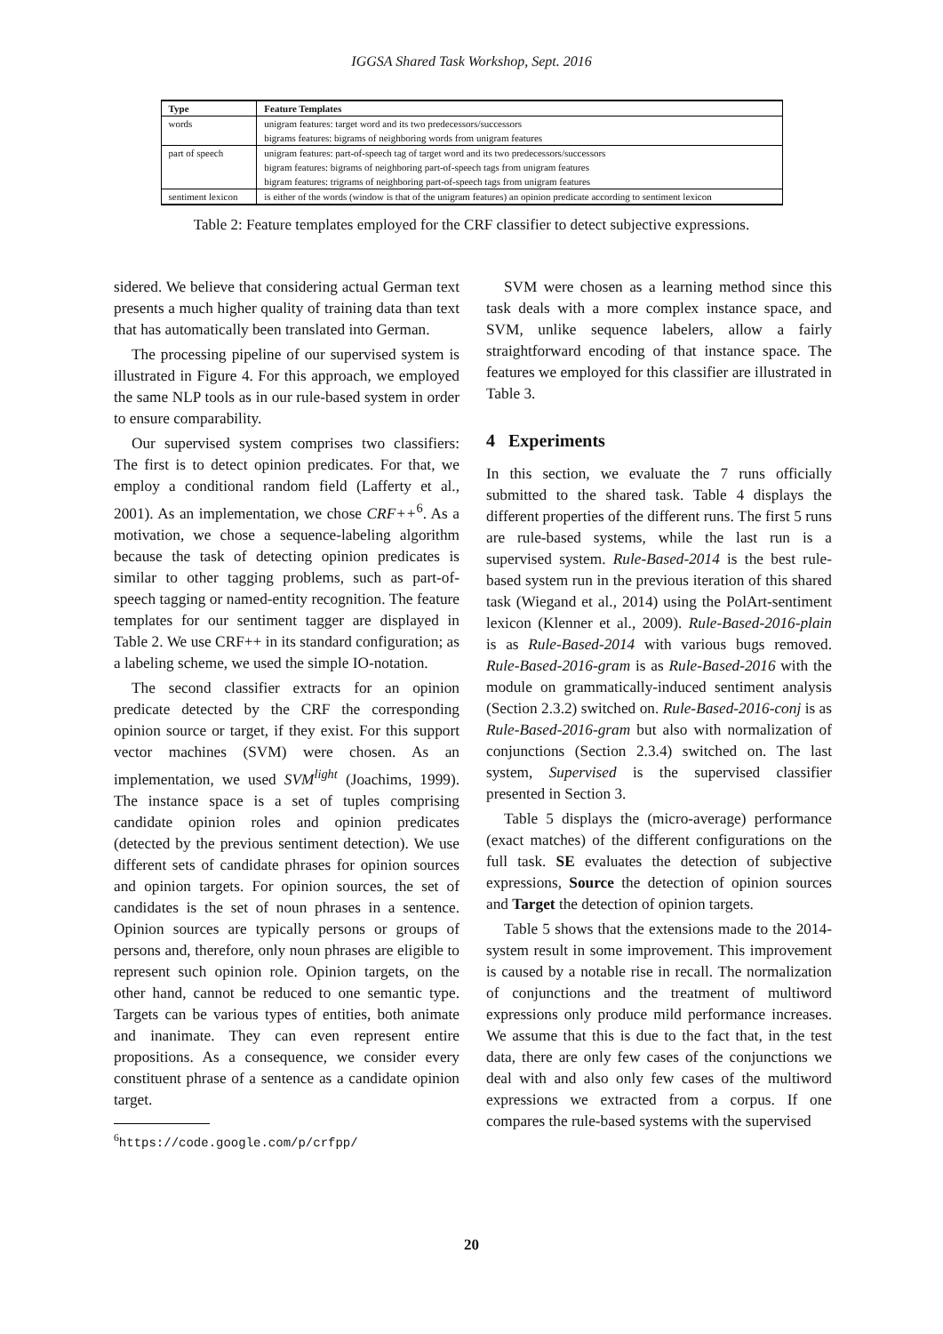IGGSA Shared Task Workshop, Sept. 2016
| Type | Feature Templates |
| --- | --- |
| words | unigram features: target word and its two predecessors/successors |
| | bigrams features: bigrams of neighboring words from unigram features |
| part of speech | unigram features: part-of-speech tag of target word and its two predecessors/successors |
| | bigram features: bigrams of neighboring part-of-speech tags from unigram features |
| | bigram features: trigrams of neighboring part-of-speech tags from unigram features |
| sentiment lexicon | is either of the words (window is that of the unigram features) an opinion predicate according to sentiment lexicon |
Table 2: Feature templates employed for the CRF classifier to detect subjective expressions.
sidered. We believe that considering actual German text presents a much higher quality of training data than text that has automatically been translated into German.
The processing pipeline of our supervised system is illustrated in Figure 4. For this approach, we employed the same NLP tools as in our rule-based system in order to ensure comparability.
Our supervised system comprises two classifiers: The first is to detect opinion predicates. For that, we employ a conditional random field (Lafferty et al., 2001). As an implementation, we chose CRF++<sup>6</sup>. As a motivation, we chose a sequence-labeling algorithm because the task of detecting opinion predicates is similar to other tagging problems, such as part-of-speech tagging or named-entity recognition. The feature templates for our sentiment tagger are displayed in Table 2. We use CRF++ in its standard configuration; as a labeling scheme, we used the simple IO-notation.
The second classifier extracts for an opinion predicate detected by the CRF the corresponding opinion source or target, if they exist. For this support vector machines (SVM) were chosen. As an implementation, we used SVM<sup>light</sup> (Joachims, 1999). The instance space is a set of tuples comprising candidate opinion roles and opinion predicates (detected by the previous sentiment detection). We use different sets of candidate phrases for opinion sources and opinion targets. For opinion sources, the set of candidates is the set of noun phrases in a sentence. Opinion sources are typically persons or groups of persons and, therefore, only noun phrases are eligible to represent such opinion role. Opinion targets, on the other hand, cannot be reduced to one semantic type. Targets can be various types of entities, both animate and inanimate. They can even represent entire propositions. As a consequence, we consider every constituent phrase of a sentence as a candidate opinion target.
<sup>6</sup> https://code.google.com/p/crfpp/
SVM were chosen as a learning method since this task deals with a more complex instance space, and SVM, unlike sequence labelers, allow a fairly straightforward encoding of that instance space. The features we employed for this classifier are illustrated in Table 3.
4 Experiments
In this section, we evaluate the 7 runs officially submitted to the shared task. Table 4 displays the different properties of the different runs. The first 5 runs are rule-based systems, while the last run is a supervised system. Rule-Based-2014 is the best rule-based system run in the previous iteration of this shared task (Wiegand et al., 2014) using the PolArt-sentiment lexicon (Klenner et al., 2009). Rule-Based-2016-plain is as Rule-Based-2014 with various bugs removed. Rule-Based-2016-gram is as Rule-Based-2016 with the module on grammatically-induced sentiment analysis (Section 2.3.2) switched on. Rule-Based-2016-conj is as Rule-Based-2016-gram but also with normalization of conjunctions (Section 2.3.4) switched on. The last system, Supervised is the supervised classifier presented in Section 3.
Table 5 displays the (micro-average) performance (exact matches) of the different configurations on the full task. SE evaluates the detection of subjective expressions, Source the detection of opinion sources and Target the detection of opinion targets.
Table 5 shows that the extensions made to the 2014-system result in some improvement. This improvement is caused by a notable rise in recall. The normalization of conjunctions and the treatment of multiword expressions only produce mild performance increases. We assume that this is due to the fact that, in the test data, there are only few cases of the conjunctions we deal with and also only few cases of the multiword expressions we extracted from a corpus. If one compares the rule-based systems with the supervised
20